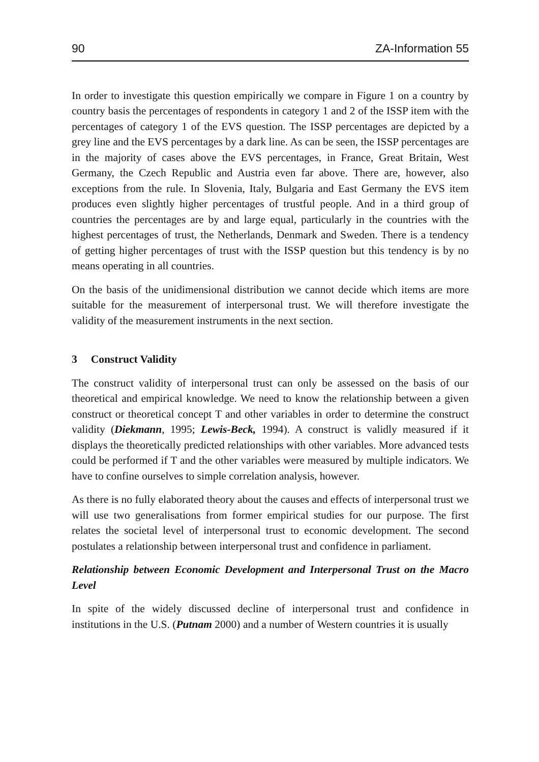90 ZA-Information 55
In order to investigate this question empirically we compare in Figure 1 on a country by country basis the percentages of respondents in category 1 and 2 of the ISSP item with the percentages of category 1 of the EVS question. The ISSP percentages are depicted by a grey line and the EVS percentages by a dark line. As can be seen, the ISSP percentages are in the majority of cases above the EVS percentages, in France, Great Britain, West Germany, the Czech Republic and Austria even far above. There are, however, also exceptions from the rule. In Slovenia, Italy, Bulgaria and East Germany the EVS item produces even slightly higher percentages of trustful people. And in a third group of countries the percentages are by and large equal, particularly in the countries with the highest percentages of trust, the Netherlands, Denmark and Sweden. There is a tendency of getting higher percentages of trust with the ISSP question but this tendency is by no means operating in all countries.
On the basis of the unidimensional distribution we cannot decide which items are more suitable for the measurement of interpersonal trust. We will therefore investigate the validity of the measurement instruments in the next section.
3 Construct Validity
The construct validity of interpersonal trust can only be assessed on the basis of our theoretical and empirical knowledge. We need to know the relationship between a given construct or theoretical concept T and other variables in order to determine the construct validity (Diekmann, 1995; Lewis-Beck, 1994). A construct is validly measured if it displays the theoretically predicted relationships with other variables. More advanced tests could be performed if T and the other variables were measured by multiple indicators. We have to confine ourselves to simple correlation analysis, however.
As there is no fully elaborated theory about the causes and effects of interpersonal trust we will use two generalisations from former empirical studies for our purpose. The first relates the societal level of interpersonal trust to economic development. The second postulates a relationship between interpersonal trust and confidence in parliament.
Relationship between Economic Development and Interpersonal Trust on the Macro Level
In spite of the widely discussed decline of interpersonal trust and confidence in institutions in the U.S. (Putnam 2000) and a number of Western countries it is usually